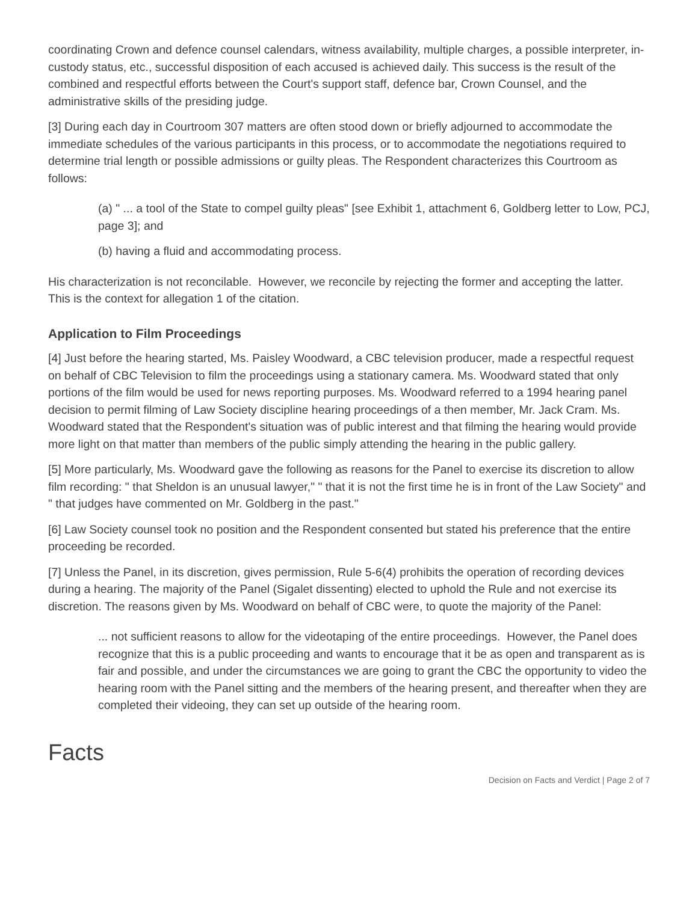coordinating Crown and defence counsel calendars, witness availability, multiple charges, a possible interpreter, in-custody status, etc., successful disposition of each accused is achieved daily. This success is the result of the combined and respectful efforts between the Court's support staff, defence bar, Crown Counsel, and the administrative skills of the presiding judge.
[3] During each day in Courtroom 307 matters are often stood down or briefly adjourned to accommodate the immediate schedules of the various participants in this process, or to accommodate the negotiations required to determine trial length or possible admissions or guilty pleas. The Respondent characterizes this Courtroom as follows:
(a) " ... a tool of the State to compel guilty pleas" [see Exhibit 1, attachment 6, Goldberg letter to Low, PCJ, page 3]; and
(b) having a fluid and accommodating process.
His characterization is not reconcilable. However, we reconcile by rejecting the former and accepting the latter. This is the context for allegation 1 of the citation.
Application to Film Proceedings
[4] Just before the hearing started, Ms. Paisley Woodward, a CBC television producer, made a respectful request on behalf of CBC Television to film the proceedings using a stationary camera. Ms. Woodward stated that only portions of the film would be used for news reporting purposes. Ms. Woodward referred to a 1994 hearing panel decision to permit filming of Law Society discipline hearing proceedings of a then member, Mr. Jack Cram. Ms. Woodward stated that the Respondent's situation was of public interest and that filming the hearing would provide more light on that matter than members of the public simply attending the hearing in the public gallery.
[5] More particularly, Ms. Woodward gave the following as reasons for the Panel to exercise its discretion to allow film recording: " that Sheldon is an unusual lawyer," " that it is not the first time he is in front of the Law Society" and " that judges have commented on Mr. Goldberg in the past."
[6] Law Society counsel took no position and the Respondent consented but stated his preference that the entire proceeding be recorded.
[7] Unless the Panel, in its discretion, gives permission, Rule 5-6(4) prohibits the operation of recording devices during a hearing. The majority of the Panel (Sigalet dissenting) elected to uphold the Rule and not exercise its discretion. The reasons given by Ms. Woodward on behalf of CBC were, to quote the majority of the Panel:
... not sufficient reasons to allow for the videotaping of the entire proceedings. However, the Panel does recognize that this is a public proceeding and wants to encourage that it be as open and transparent as is fair and possible, and under the circumstances we are going to grant the CBC the opportunity to video the hearing room with the Panel sitting and the members of the hearing present, and thereafter when they are completed their videoing, they can set up outside of the hearing room.
Facts
Decision on Facts and Verdict | Page 2 of 7